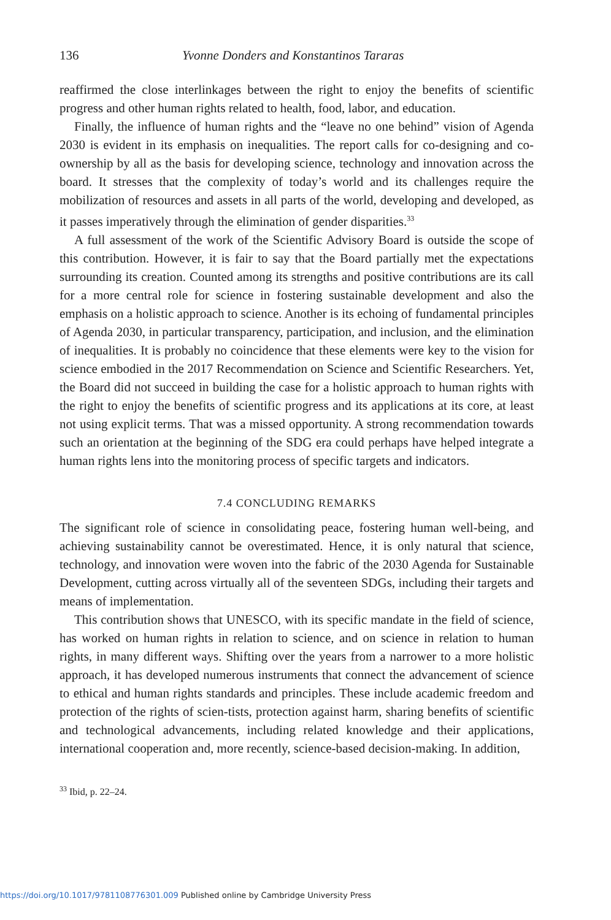136 Yvonne Donders and Konstantinos Tararas
reaffirmed the close interlinkages between the right to enjoy the benefits of scientific progress and other human rights related to health, food, labor, and education.
Finally, the influence of human rights and the “leave no one behind” vision of Agenda 2030 is evident in its emphasis on inequalities. The report calls for co-designing and co-ownership by all as the basis for developing science, technology and innovation across the board. It stresses that the complexity of today’s world and its challenges require the mobilization of resources and assets in all parts of the world, developing and developed, as it passes imperatively through the elimination of gender disparities.<sup>33</sup>
A full assessment of the work of the Scientific Advisory Board is outside the scope of this contribution. However, it is fair to say that the Board partially met the expectations surrounding its creation. Counted among its strengths and positive contributions are its call for a more central role for science in fostering sustainable development and also the emphasis on a holistic approach to science. Another is its echoing of fundamental principles of Agenda 2030, in particular transparency, participation, and inclusion, and the elimination of inequalities. It is probably no coincidence that these elements were key to the vision for science embodied in the 2017 Recommendation on Science and Scientific Researchers. Yet, the Board did not succeed in building the case for a holistic approach to human rights with the right to enjoy the benefits of scientific progress and its applications at its core, at least not using explicit terms. That was a missed opportunity. A strong recommendation towards such an orientation at the beginning of the SDG era could perhaps have helped integrate a human rights lens into the monitoring process of specific targets and indicators.
7.4 CONCLUDING REMARKS
The significant role of science in consolidating peace, fostering human well-being, and achieving sustainability cannot be overestimated. Hence, it is only natural that science, technology, and innovation were woven into the fabric of the 2030 Agenda for Sustainable Development, cutting across virtually all of the seventeen SDGs, including their targets and means of implementation.
This contribution shows that UNESCO, with its specific mandate in the field of science, has worked on human rights in relation to science, and on science in relation to human rights, in many different ways. Shifting over the years from a narrower to a more holistic approach, it has developed numerous instruments that connect the advancement of science to ethical and human rights standards and principles. These include academic freedom and protection of the rights of scien-tists, protection against harm, sharing benefits of scientific and technological advancements, including related knowledge and their applications, international cooperation and, more recently, science-based decision-making. In addition,
<sup>33</sup> Ibid, p. 22–24.
https://doi.org/10.1017/9781108776301.009 Published online by Cambridge University Press